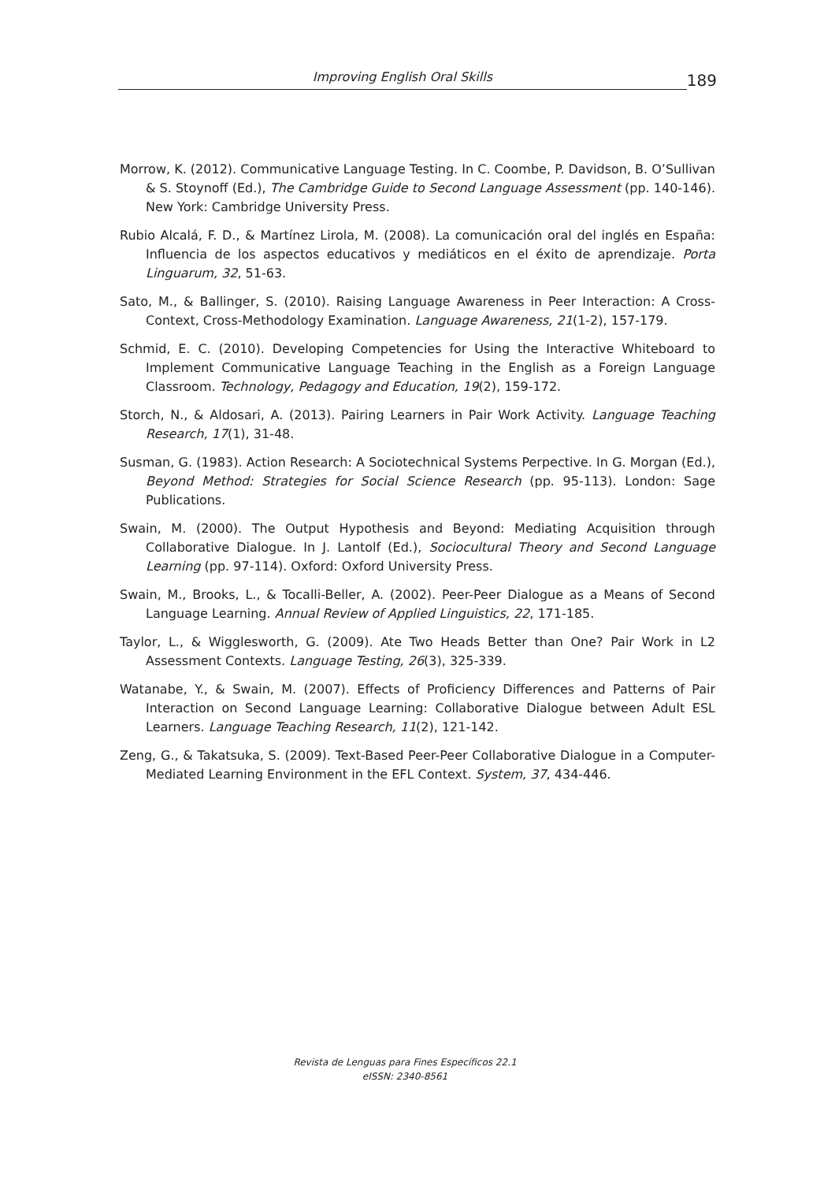Improving English Oral Skills
189
Morrow, K. (2012). Communicative Language Testing. In C. Coombe, P. Davidson, B. O’Sullivan & S. Stoynoff (Ed.), The Cambridge Guide to Second Language Assessment (pp. 140-146). New York: Cambridge University Press.
Rubio Alcalá, F. D., & Martínez Lirola, M. (2008). La comunicación oral del inglés en España: Influencia de los aspectos educativos y mediáticos en el éxito de aprendizaje. Porta Linguarum, 32, 51-63.
Sato, M., & Ballinger, S. (2010). Raising Language Awareness in Peer Interaction: A Cross-Context, Cross-Methodology Examination. Language Awareness, 21(1-2), 157-179.
Schmid, E. C. (2010). Developing Competencies for Using the Interactive Whiteboard to Implement Communicative Language Teaching in the English as a Foreign Language Classroom. Technology, Pedagogy and Education, 19(2), 159-172.
Storch, N., & Aldosari, A. (2013). Pairing Learners in Pair Work Activity. Language Teaching Research, 17(1), 31-48.
Susman, G. (1983). Action Research: A Sociotechnical Systems Perpective. In G. Morgan (Ed.), Beyond Method: Strategies for Social Science Research (pp. 95-113). London: Sage Publications.
Swain, M. (2000). The Output Hypothesis and Beyond: Mediating Acquisition through Collaborative Dialogue. In J. Lantolf (Ed.), Sociocultural Theory and Second Language Learning (pp. 97-114). Oxford: Oxford University Press.
Swain, M., Brooks, L., & Tocalli-Beller, A. (2002). Peer-Peer Dialogue as a Means of Second Language Learning. Annual Review of Applied Linguistics, 22, 171-185.
Taylor, L., & Wigglesworth, G. (2009). Ate Two Heads Better than One? Pair Work in L2 Assessment Contexts. Language Testing, 26(3), 325-339.
Watanabe, Y., & Swain, M. (2007). Effects of Proficiency Differences and Patterns of Pair Interaction on Second Language Learning: Collaborative Dialogue between Adult ESL Learners. Language Teaching Research, 11(2), 121-142.
Zeng, G., & Takatsuka, S. (2009). Text-Based Peer-Peer Collaborative Dialogue in a Computer-Mediated Learning Environment in the EFL Context. System, 37, 434-446.
Revista de Lenguas para Fines Específicos 22.1
eISSN: 2340-8561